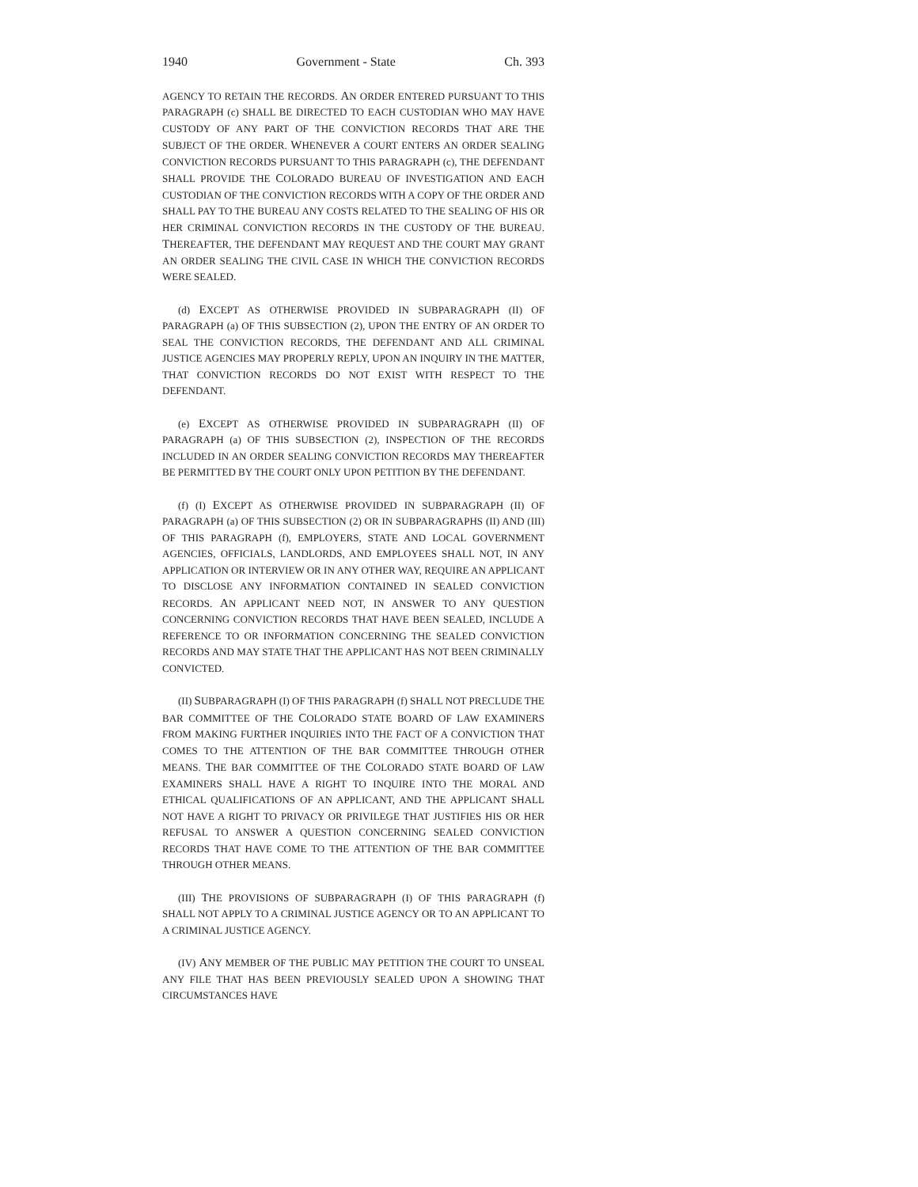1940 Government - State Ch. 393
AGENCY TO RETAIN THE RECORDS. AN ORDER ENTERED PURSUANT TO THIS PARAGRAPH (c) SHALL BE DIRECTED TO EACH CUSTODIAN WHO MAY HAVE CUSTODY OF ANY PART OF THE CONVICTION RECORDS THAT ARE THE SUBJECT OF THE ORDER. WHENEVER A COURT ENTERS AN ORDER SEALING CONVICTION RECORDS PURSUANT TO THIS PARAGRAPH (c), THE DEFENDANT SHALL PROVIDE THE COLORADO BUREAU OF INVESTIGATION AND EACH CUSTODIAN OF THE CONVICTION RECORDS WITH A COPY OF THE ORDER AND SHALL PAY TO THE BUREAU ANY COSTS RELATED TO THE SEALING OF HIS OR HER CRIMINAL CONVICTION RECORDS IN THE CUSTODY OF THE BUREAU. THEREAFTER, THE DEFENDANT MAY REQUEST AND THE COURT MAY GRANT AN ORDER SEALING THE CIVIL CASE IN WHICH THE CONVICTION RECORDS WERE SEALED.
(d) EXCEPT AS OTHERWISE PROVIDED IN SUBPARAGRAPH (II) OF PARAGRAPH (a) OF THIS SUBSECTION (2), UPON THE ENTRY OF AN ORDER TO SEAL THE CONVICTION RECORDS, THE DEFENDANT AND ALL CRIMINAL JUSTICE AGENCIES MAY PROPERLY REPLY, UPON AN INQUIRY IN THE MATTER, THAT CONVICTION RECORDS DO NOT EXIST WITH RESPECT TO THE DEFENDANT.
(e) EXCEPT AS OTHERWISE PROVIDED IN SUBPARAGRAPH (II) OF PARAGRAPH (a) OF THIS SUBSECTION (2), INSPECTION OF THE RECORDS INCLUDED IN AN ORDER SEALING CONVICTION RECORDS MAY THEREAFTER BE PERMITTED BY THE COURT ONLY UPON PETITION BY THE DEFENDANT.
(f) (I) EXCEPT AS OTHERWISE PROVIDED IN SUBPARAGRAPH (II) OF PARAGRAPH (a) OF THIS SUBSECTION (2) OR IN SUBPARAGRAPHS (II) AND (III) OF THIS PARAGRAPH (f), EMPLOYERS, STATE AND LOCAL GOVERNMENT AGENCIES, OFFICIALS, LANDLORDS, AND EMPLOYEES SHALL NOT, IN ANY APPLICATION OR INTERVIEW OR IN ANY OTHER WAY, REQUIRE AN APPLICANT TO DISCLOSE ANY INFORMATION CONTAINED IN SEALED CONVICTION RECORDS. AN APPLICANT NEED NOT, IN ANSWER TO ANY QUESTION CONCERNING CONVICTION RECORDS THAT HAVE BEEN SEALED, INCLUDE A REFERENCE TO OR INFORMATION CONCERNING THE SEALED CONVICTION RECORDS AND MAY STATE THAT THE APPLICANT HAS NOT BEEN CRIMINALLY CONVICTED.
(II) SUBPARAGRAPH (I) OF THIS PARAGRAPH (f) SHALL NOT PRECLUDE THE BAR COMMITTEE OF THE COLORADO STATE BOARD OF LAW EXAMINERS FROM MAKING FURTHER INQUIRIES INTO THE FACT OF A CONVICTION THAT COMES TO THE ATTENTION OF THE BAR COMMITTEE THROUGH OTHER MEANS. THE BAR COMMITTEE OF THE COLORADO STATE BOARD OF LAW EXAMINERS SHALL HAVE A RIGHT TO INQUIRE INTO THE MORAL AND ETHICAL QUALIFICATIONS OF AN APPLICANT, AND THE APPLICANT SHALL NOT HAVE A RIGHT TO PRIVACY OR PRIVILEGE THAT JUSTIFIES HIS OR HER REFUSAL TO ANSWER A QUESTION CONCERNING SEALED CONVICTION RECORDS THAT HAVE COME TO THE ATTENTION OF THE BAR COMMITTEE THROUGH OTHER MEANS.
(III) THE PROVISIONS OF SUBPARAGRAPH (I) OF THIS PARAGRAPH (f) SHALL NOT APPLY TO A CRIMINAL JUSTICE AGENCY OR TO AN APPLICANT TO A CRIMINAL JUSTICE AGENCY.
(IV) ANY MEMBER OF THE PUBLIC MAY PETITION THE COURT TO UNSEAL ANY FILE THAT HAS BEEN PREVIOUSLY SEALED UPON A SHOWING THAT CIRCUMSTANCES HAVE